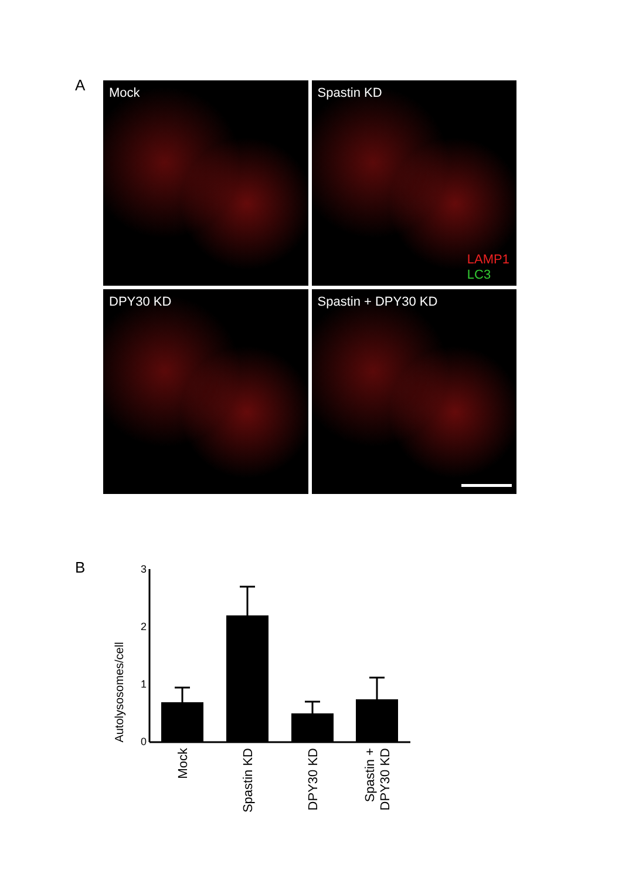A
Mock
Spastin KD
LAMP1
LC3
DPY30 KD
Spastin + DPY30 KD
B
Autolysosomes/cell
3
2
1
0
Mock
Spastin KD
DPY30 KD
Spastin +
DPY30 KD